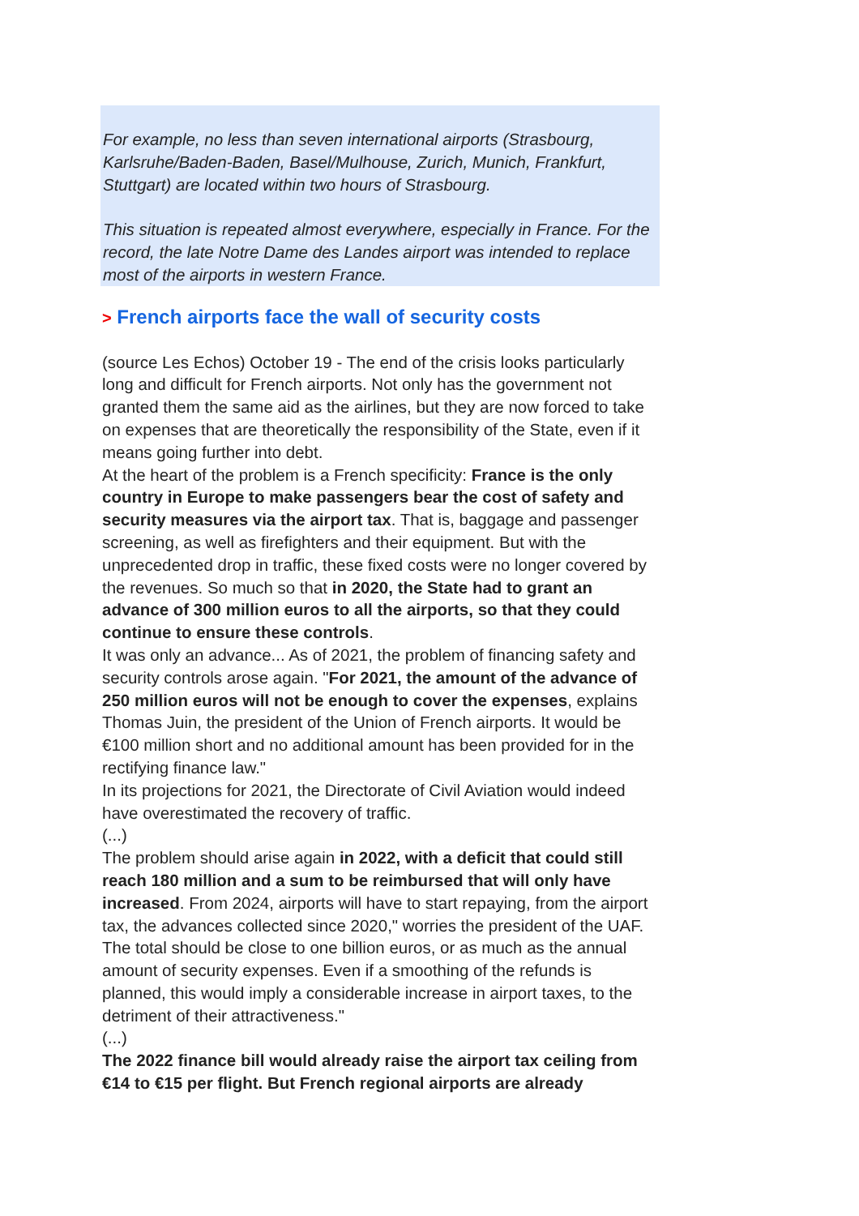For example, no less than seven international airports (Strasbourg, Karlsruhe/Baden-Baden, Basel/Mulhouse, Zurich, Munich, Frankfurt, Stuttgart) are located within two hours of Strasbourg.
This situation is repeated almost everywhere, especially in France. For the record, the late Notre Dame des Landes airport was intended to replace most of the airports in western France.
> French airports face the wall of security costs
(source Les Echos) October 19 - The end of the crisis looks particularly long and difficult for French airports. Not only has the government not granted them the same aid as the airlines, but they are now forced to take on expenses that are theoretically the responsibility of the State, even if it means going further into debt.
At the heart of the problem is a French specificity: France is the only country in Europe to make passengers bear the cost of safety and security measures via the airport tax. That is, baggage and passenger screening, as well as firefighters and their equipment. But with the unprecedented drop in traffic, these fixed costs were no longer covered by the revenues. So much so that in 2020, the State had to grant an advance of 300 million euros to all the airports, so that they could continue to ensure these controls.
It was only an advance... As of 2021, the problem of financing safety and security controls arose again. "For 2021, the amount of the advance of 250 million euros will not be enough to cover the expenses, explains Thomas Juin, the president of the Union of French airports. It would be €100 million short and no additional amount has been provided for in the rectifying finance law."
In its projections for 2021, the Directorate of Civil Aviation would indeed have overestimated the recovery of traffic.
(...)
The problem should arise again in 2022, with a deficit that could still reach 180 million and a sum to be reimbursed that will only have increased. From 2024, airports will have to start repaying, from the airport tax, the advances collected since 2020," worries the president of the UAF. The total should be close to one billion euros, or as much as the annual amount of security expenses. Even if a smoothing of the refunds is planned, this would imply a considerable increase in airport taxes, to the detriment of their attractiveness."
(...)
The 2022 finance bill would already raise the airport tax ceiling from €14 to €15 per flight. But French regional airports are already